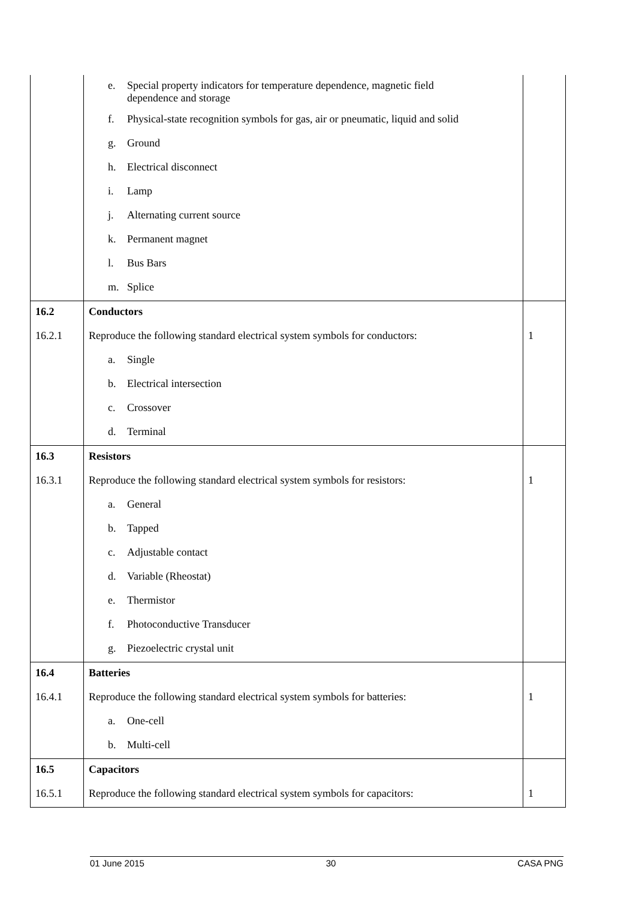| | e. Special property indicators for temperature dependence, magnetic field dependence and storage | |
| | f. Physical-state recognition symbols for gas, air or pneumatic, liquid and solid | |
| | g. Ground | |
| | h. Electrical disconnect | |
| | i. Lamp | |
| | j. Alternating current source | |
| | k. Permanent magnet | |
| | l. Bus Bars | |
| | m. Splice | |
| 16.2 | Conductors | |
| 16.2.1 | Reproduce the following standard electrical system symbols for conductors: | 1 |
| | a. Single | |
| | b. Electrical intersection | |
| | c. Crossover | |
| | d. Terminal | |
| 16.3 | Resistors | |
| 16.3.1 | Reproduce the following standard electrical system symbols for resistors: | 1 |
| | a. General | |
| | b. Tapped | |
| | c. Adjustable contact | |
| | d. Variable (Rheostat) | |
| | e. Thermistor | |
| | f. Photoconductive Transducer | |
| | g. Piezoelectric crystal unit | |
| 16.4 | Batteries | |
| 16.4.1 | Reproduce the following standard electrical system symbols for batteries: | 1 |
| | a. One-cell | |
| | b. Multi-cell | |
| 16.5 | Capacitors | |
| 16.5.1 | Reproduce the following standard electrical system symbols for capacitors: | 1 |
01 June 2015 30 CASA PNG